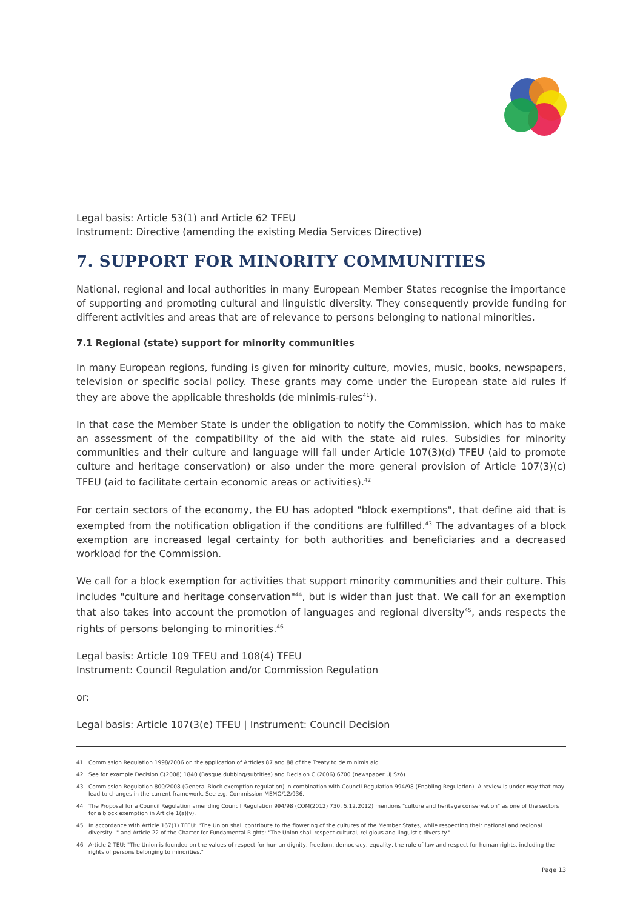Legal basis: Article 53(1) and Article 62 TFEU
Instrument: Directive (amending the existing Media Services Directive)
7. SUPPORT FOR MINORITY COMMUNITIES
National, regional and local authorities in many European Member States recognise the importance of supporting and promoting cultural and linguistic diversity. They consequently provide funding for different activities and areas that are of relevance to persons belonging to national minorities.
7.1 Regional (state) support for minority communities
In many European regions, funding is given for minority culture, movies, music, books, newspapers, television or specific social policy. These grants may come under the European state aid rules if they are above the applicable thresholds (de minimis-rules<sup>41</sup>).
In that case the Member State is under the obligation to notify the Commission, which has to make an assessment of the compatibility of the aid with the state aid rules. Subsidies for minority communities and their culture and language will fall under Article 107(3)(d) TFEU (aid to promote culture and heritage conservation) or also under the more general provision of Article 107(3)(c) TFEU (aid to facilitate certain economic areas or activities).<sup>42</sup>
For certain sectors of the economy, the EU has adopted "block exemptions", that define aid that is exempted from the notification obligation if the conditions are fulfilled.<sup>43</sup> The advantages of a block exemption are increased legal certainty for both authorities and beneficiaries and a decreased workload for the Commission.
We call for a block exemption for activities that support minority communities and their culture. This includes "culture and heritage conservation"<sup>44</sup>, but is wider than just that. We call for an exemption that also takes into account the promotion of languages and regional diversity<sup>45</sup>, ands respects the rights of persons belonging to minorities.<sup>46</sup>
Legal basis: Article 109 TFEU and 108(4) TFEU
Instrument: Council Regulation and/or Commission Regulation
or:
Legal basis: Article 107(3(e) TFEU | Instrument: Council Decision
41 Commission Regulation 1998/2006 on the application of Articles 87 and 88 of the Treaty to de minimis aid.
42 See for example Decision C(2008) 1840 (Basque dubbing/subtitles) and Decision C (2006) 6700 (newspaper Új Szó).
43 Commission Regulation 800/2008 (General Block exemption regulation) in combination with Council Regulation 994/98 (Enabling Regulation). A review is under way that may lead to changes in the current framework. See e.g. Commission MEMO/12/936.
44 The Proposal for a Council Regulation amending Council Regulation 994/98 (COM(2012) 730, 5.12.2012) mentions "culture and heritage conservation" as one of the sectors for a block exemption in Article 1(a)(v).
45 In accordance with Article 167(1) TFEU: "The Union shall contribute to the flowering of the cultures of the Member States, while respecting their national and regional diversity..." and Article 22 of the Charter for Fundamental Rights: "The Union shall respect cultural, religious and linguistic diversity."
46 Article 2 TEU: "The Union is founded on the values of respect for human dignity, freedom, democracy, equality, the rule of law and respect for human rights, including the rights of persons belonging to minorities."
Page 13